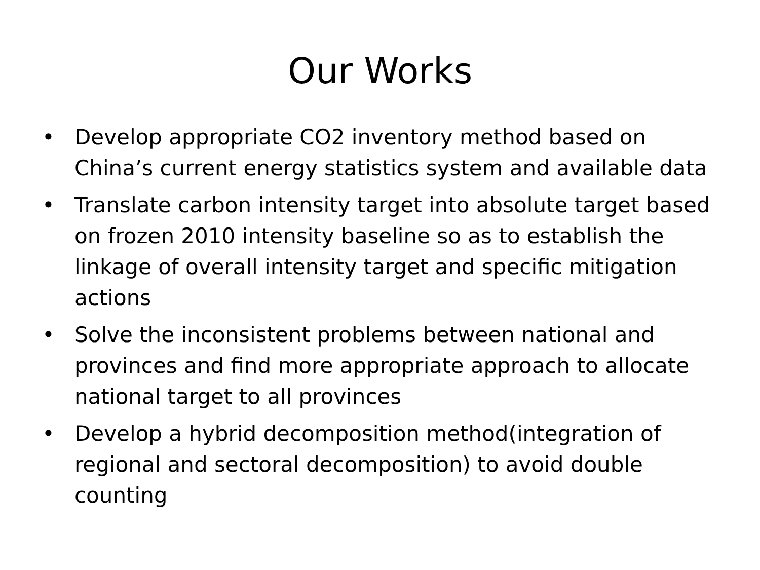Our Works
• Develop appropriate CO2 inventory method based on China’s current energy statistics system and available data
• Translate carbon intensity target into absolute target based on frozen 2010 intensity baseline so as to establish the linkage of overall intensity target and specific mitigation actions
• Solve the inconsistent problems between national and provinces and find more appropriate approach to allocate national target to all provinces
• Develop a hybrid decomposition method(integration of regional and sectoral decomposition) to avoid double counting